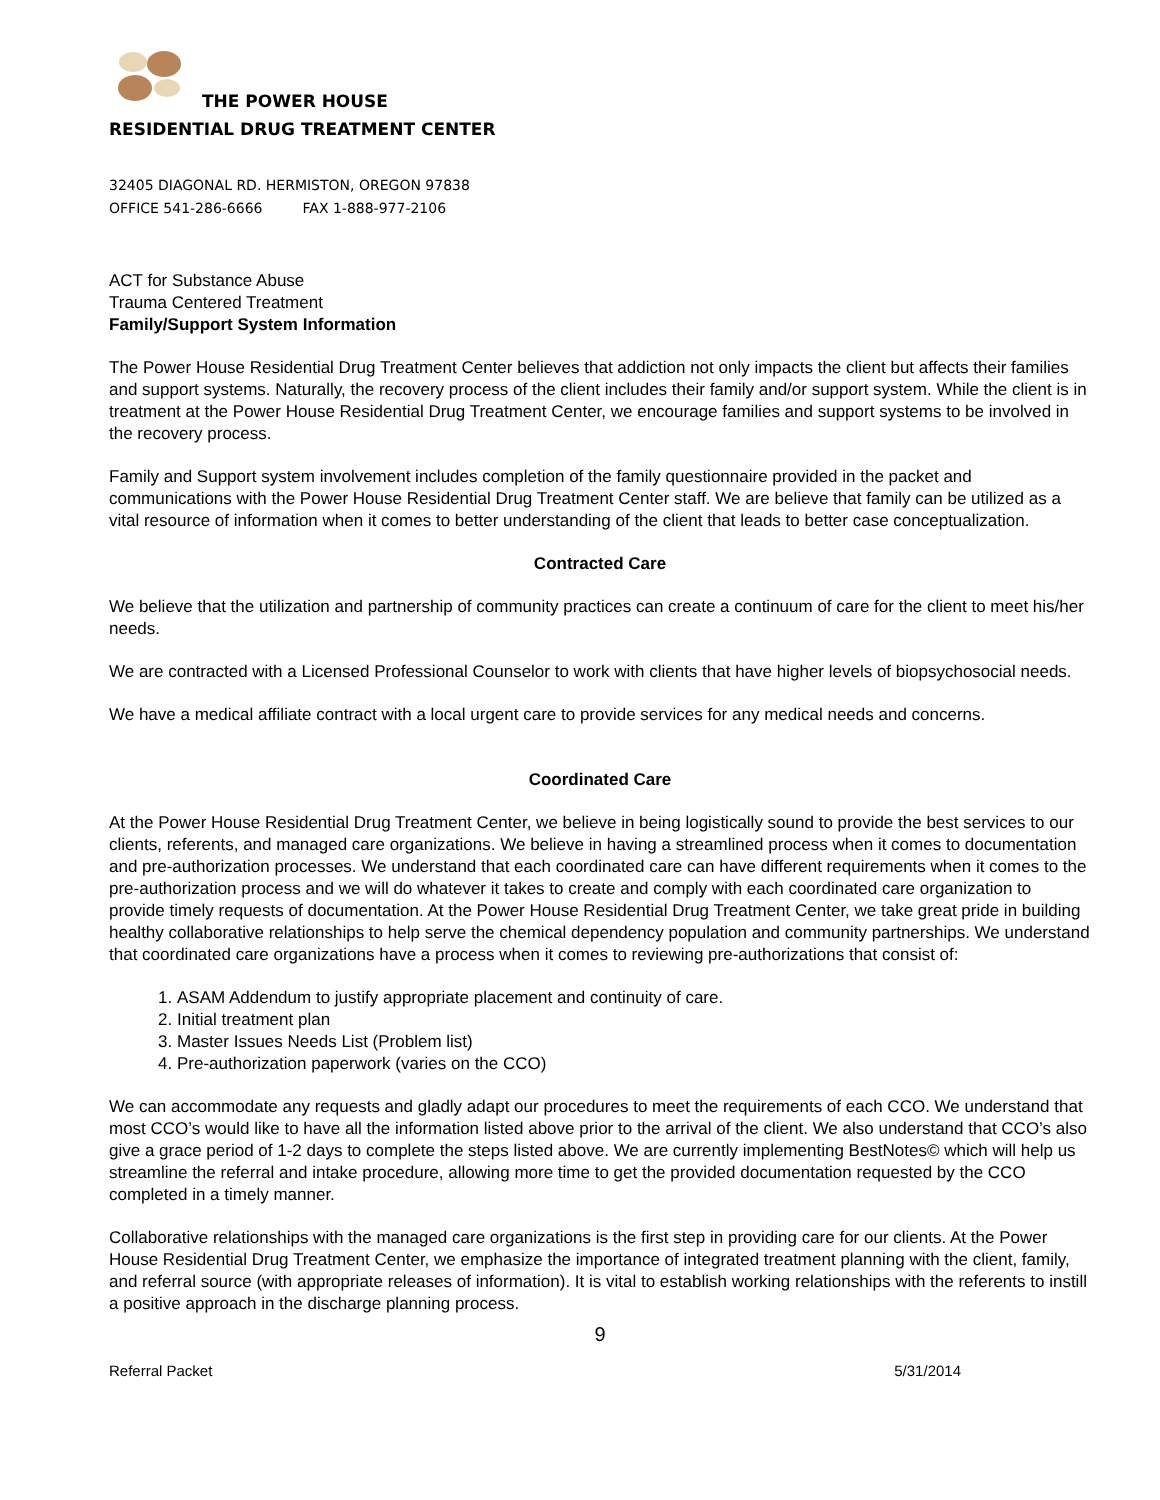THE POWER HOUSE
RESIDENTIAL DRUG TREATMENT CENTER
32405 DIAGONAL RD. HERMISTON, OREGON 97838
OFFICE 541-286-6666 FAX 1-888-977-2106
ACT for Substance Abuse
Trauma Centered Treatment
Family/Support System Information
The Power House Residential Drug Treatment Center believes that addiction not only impacts the client but affects their families and support systems. Naturally, the recovery process of the client includes their family and/or support system. While the client is in treatment at the Power House Residential Drug Treatment Center, we encourage families and support systems to be involved in the recovery process.
Family and Support system involvement includes completion of the family questionnaire provided in the packet and communications with the Power House Residential Drug Treatment Center staff. We are believe that family can be utilized as a vital resource of information when it comes to better understanding of the client that leads to better case conceptualization.
Contracted Care
We believe that the utilization and partnership of community practices can create a continuum of care for the client to meet his/her needs.
We are contracted with a Licensed Professional Counselor to work with clients that have higher levels of biopsychosocial needs.
We have a medical affiliate contract with a local urgent care to provide services for any medical needs and concerns.
Coordinated Care
At the Power House Residential Drug Treatment Center, we believe in being logistically sound to provide the best services to our clients, referents, and managed care organizations. We believe in having a streamlined process when it comes to documentation and pre-authorization processes. We understand that each coordinated care can have different requirements when it comes to the pre-authorization process and we will do whatever it takes to create and comply with each coordinated care organization to provide timely requests of documentation. At the Power House Residential Drug Treatment Center, we take great pride in building healthy collaborative relationships to help serve the chemical dependency population and community partnerships. We understand that coordinated care organizations have a process when it comes to reviewing pre-authorizations that consist of:
1. ASAM Addendum to justify appropriate placement and continuity of care.
2. Initial treatment plan
3. Master Issues Needs List (Problem list)
4. Pre-authorization paperwork (varies on the CCO)
We can accommodate any requests and gladly adapt our procedures to meet the requirements of each CCO. We understand that most CCO’s would like to have all the information listed above prior to the arrival of the client. We also understand that CCO’s also give a grace period of 1-2 days to complete the steps listed above. We are currently implementing BestNotes© which will help us streamline the referral and intake procedure, allowing more time to get the provided documentation requested by the CCO completed in a timely manner.
Collaborative relationships with the managed care organizations is the first step in providing care for our clients. At the Power House Residential Drug Treatment Center, we emphasize the importance of integrated treatment planning with the client, family, and referral source (with appropriate releases of information). It is vital to establish working relationships with the referents to instill a positive approach in the discharge planning process.
9
Referral Packet 5/31/2014